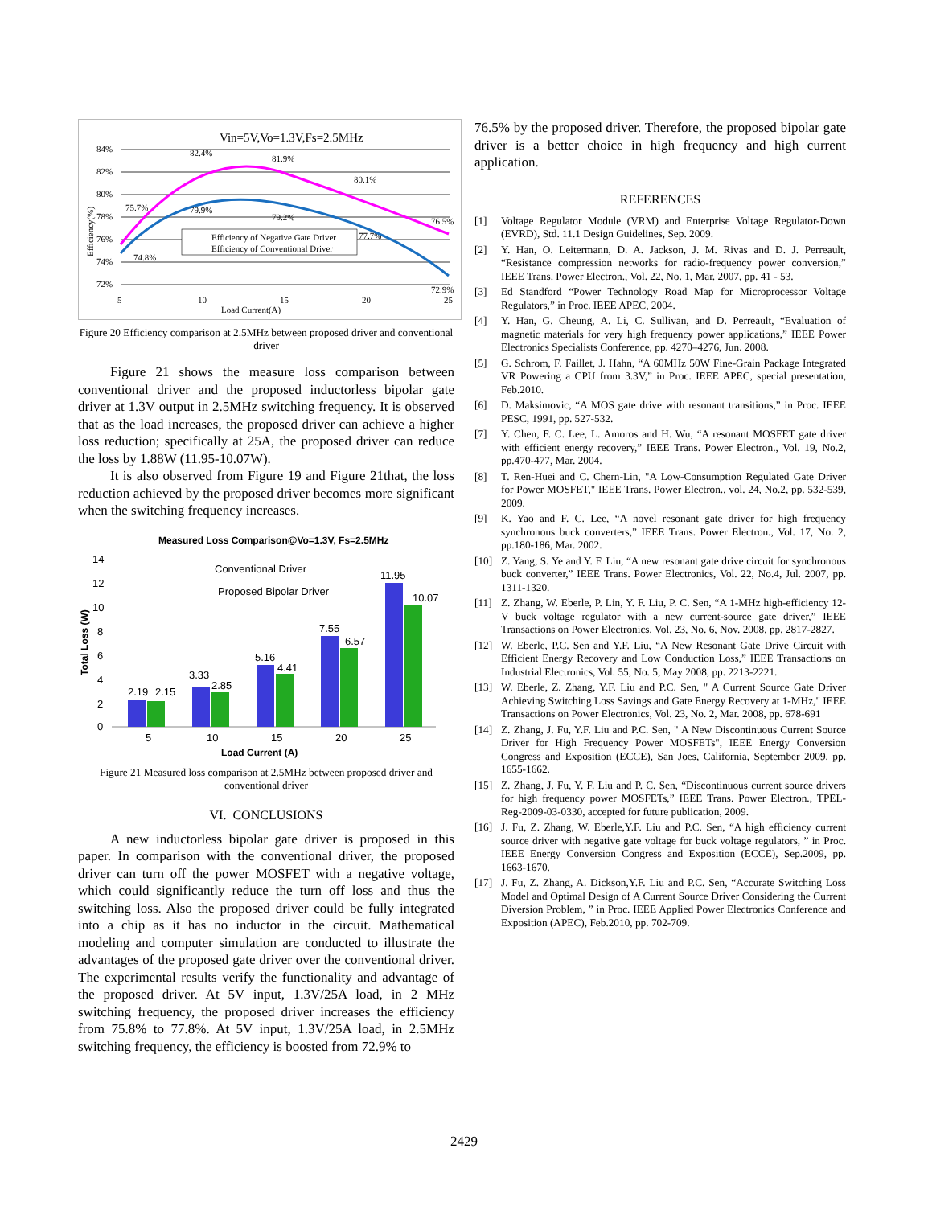Vin=5V,Vo=1.3V,Fs=2.5MHz
84%
82%
80%
78%
76%
74%
72%
5
10
15
20
25
Load Current(A)
82.4%
81.9%
80.1%
76.5%
75.7%
79.9%
79.2%
77.7%
74.8%
72.9%
Efficiency(%)
Efficiency of Negative Gate Driver
Efficiency of Conventional Driver
Figure 20 Efficiency comparison at 2.5MHz between proposed driver and conventional driver
Figure 21 shows the measure loss comparison between conventional driver and the proposed inductorless bipolar gate driver at 1.3V output in 2.5MHz switching frequency. It is observed that as the load increases, the proposed driver can achieve a higher loss reduction; specifically at 25A, the proposed driver can reduce the loss by 1.88W (11.95-10.07W).
It is also observed from Figure 19 and Figure 21that, the loss reduction achieved by the proposed driver becomes more significant when the switching frequency increases.
Measured Loss Comparison@Vo=1.3V, Fs=2.5MHz
14
12
10
8
6
4
2
0
5
10
15
20
25
Load Current (A)
Total Loss (W)
2.19
2.15
3.33
2.85
5.16
4.41
7.55
6.57
11.95
10.07
Conventional Driver
Proposed Bipolar Driver
Figure 21 Measured loss comparison at 2.5MHz between proposed driver and conventional driver
VI. CONCLUSIONS
A new inductorless bipolar gate driver is proposed in this paper. In comparison with the conventional driver, the proposed driver can turn off the power MOSFET with a negative voltage, which could significantly reduce the turn off loss and thus the switching loss. Also the proposed driver could be fully integrated into a chip as it has no inductor in the circuit. Mathematical modeling and computer simulation are conducted to illustrate the advantages of the proposed gate driver over the conventional driver. The experimental results verify the functionality and advantage of the proposed driver. At 5V input, 1.3V/25A load, in 2 MHz switching frequency, the proposed driver increases the efficiency from 75.8% to 77.8%. At 5V input, 1.3V/25A load, in 2.5MHz switching frequency, the efficiency is boosted from 72.9% to
76.5% by the proposed driver. Therefore, the proposed bipolar gate driver is a better choice in high frequency and high current application.
REFERENCES
[1] Voltage Regulator Module (VRM) and Enterprise Voltage Regulator-Down (EVRD), Std. 11.1 Design Guidelines, Sep. 2009.
[2] Y. Han, O. Leitermann, D. A. Jackson, J. M. Rivas and D. J. Perreault, “Resistance compression networks for radio-frequency power conversion,” IEEE Trans. Power Electron., Vol. 22, No. 1, Mar. 2007, pp. 41 - 53.
[3] Ed Standford “Power Technology Road Map for Microprocessor Voltage Regulators,” in Proc. IEEE APEC, 2004.
[4] Y. Han, G. Cheung, A. Li, C. Sullivan, and D. Perreault, “Evaluation of magnetic materials for very high frequency power applications,” IEEE Power Electronics Specialists Conference, pp. 4270–4276, Jun. 2008.
[5] G. Schrom, F. Faillet, J. Hahn, “A 60MHz 50W Fine-Grain Package Integrated VR Powering a CPU from 3.3V,” in Proc. IEEE APEC, special presentation, Feb.2010.
[6] D. Maksimovic, “A MOS gate drive with resonant transitions,” in Proc. IEEE PESC, 1991, pp. 527-532.
[7] Y. Chen, F. C. Lee, L. Amoros and H. Wu, “A resonant MOSFET gate driver with efficient energy recovery,” IEEE Trans. Power Electron., Vol. 19, No.2, pp.470-477, Mar. 2004.
[8] T. Ren-Huei and C. Chern-Lin, "A Low-Consumption Regulated Gate Driver for Power MOSFET," IEEE Trans. Power Electron., vol. 24, No.2, pp. 532-539, 2009.
[9] K. Yao and F. C. Lee, “A novel resonant gate driver for high frequency synchronous buck converters,” IEEE Trans. Power Electron., Vol. 17, No. 2, pp.180-186, Mar. 2002.
[10] Z. Yang, S. Ye and Y. F. Liu, “A new resonant gate drive circuit for synchronous buck converter,” IEEE Trans. Power Electronics, Vol. 22, No.4, Jul. 2007, pp. 1311-1320.
[11] Z. Zhang, W. Eberle, P. Lin, Y. F. Liu, P. C. Sen, “A 1-MHz high-efficiency 12-V buck voltage regulator with a new current-source gate driver,” IEEE Transactions on Power Electronics, Vol. 23, No. 6, Nov. 2008, pp. 2817-2827.
[12] W. Eberle, P.C. Sen and Y.F. Liu, “A New Resonant Gate Drive Circuit with Efficient Energy Recovery and Low Conduction Loss,” IEEE Transactions on Industrial Electronics, Vol. 55, No. 5, May 2008, pp. 2213-2221.
[13] W. Eberle, Z. Zhang, Y.F. Liu and P.C. Sen, " A Current Source Gate Driver Achieving Switching Loss Savings and Gate Energy Recovery at 1-MHz," IEEE Transactions on Power Electronics, Vol. 23, No. 2, Mar. 2008, pp. 678-691
[14] Z. Zhang, J. Fu, Y.F. Liu and P.C. Sen, " A New Discontinuous Current Source Driver for High Frequency Power MOSFETs", IEEE Energy Conversion Congress and Exposition (ECCE), San Joes, California, September 2009, pp. 1655-1662.
[15] Z. Zhang, J. Fu, Y. F. Liu and P. C. Sen, “Discontinuous current source drivers for high frequency power MOSFETs,” IEEE Trans. Power Electron., TPEL-Reg-2009-03-0330, accepted for future publication, 2009.
[16] J. Fu, Z. Zhang, W. Eberle,Y.F. Liu and P.C. Sen, “A high efficiency current source driver with negative gate voltage for buck voltage regulators, ” in Proc. IEEE Energy Conversion Congress and Exposition (ECCE), Sep.2009, pp. 1663-1670.
[17] J. Fu, Z. Zhang, A. Dickson,Y.F. Liu and P.C. Sen, “Accurate Switching Loss Model and Optimal Design of A Current Source Driver Considering the Current Diversion Problem, ” in Proc. IEEE Applied Power Electronics Conference and Exposition (APEC), Feb.2010, pp. 702-709.
2429